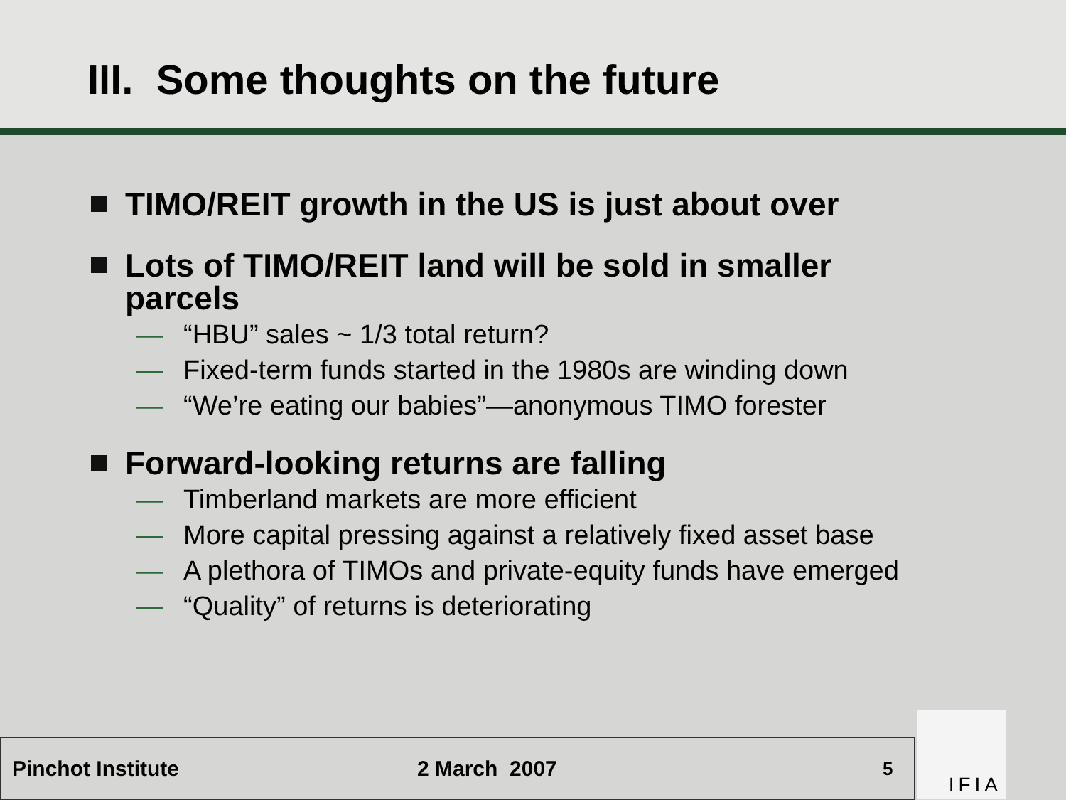III. Some thoughts on the future
TIMO/REIT growth in the US is just about over
Lots of TIMO/REIT land will be sold in smaller
parcels
— “HBU” sales ~ 1/3 total return?
— Fixed-term funds started in the 1980s are winding down
— “We’re eating our babies”—anonymous TIMO forester
Forward-looking returns are falling
— Timberland markets are more efficient
— More capital pressing against a relatively fixed asset base
— A plethora of TIMOs and private-equity funds have emerged
— “Quality” of returns is deteriorating
Pinchot Institute 2 March 2007
5
IFIA